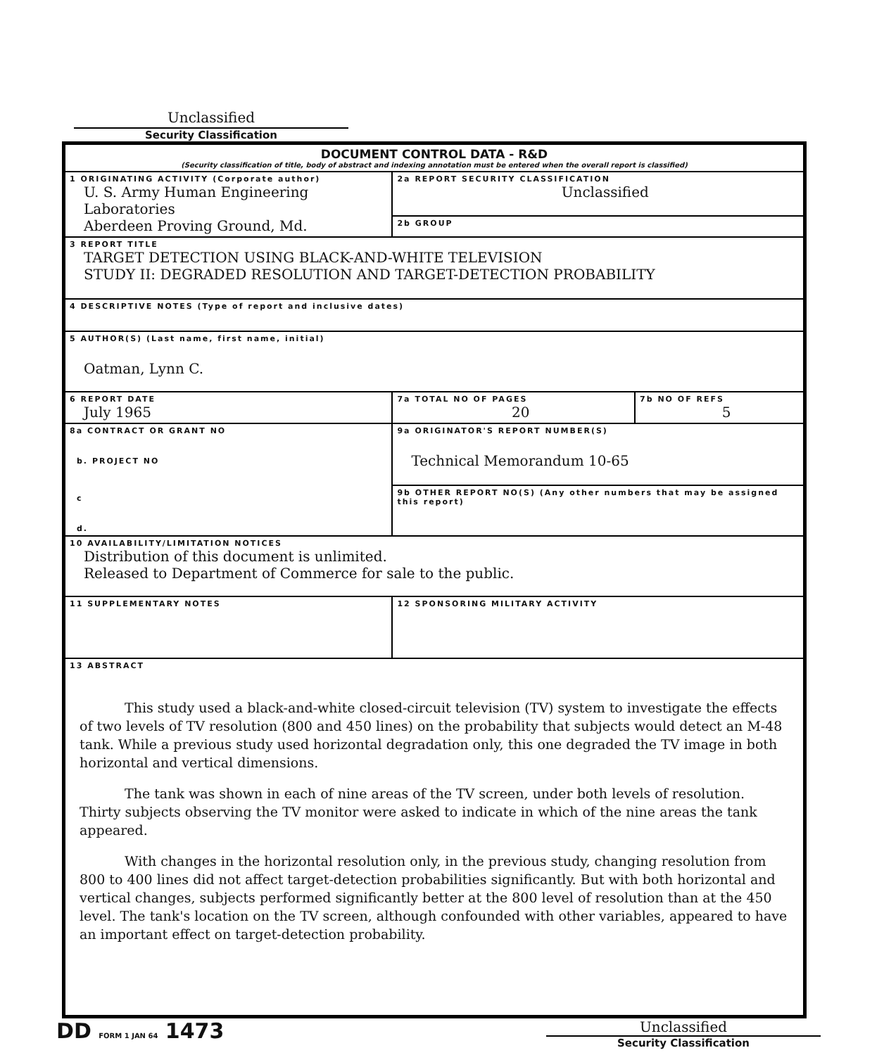Unclassified
Security Classification
| DOCUMENT CONTROL DATA - R&D (Security classification of title, body of abstract and indexing annotation must be entered when the overall report is classified) | | |
| 1 ORIGINATING ACTIVITY (Corporate author) U. S. Army Human Engineering Laboratories Aberdeen Proving Ground, Md. | 2a REPORT SECURITY CLASSIFICATION Unclassified | |
| | 2b GROUP | |
| 3 REPORT TITLE TARGET DETECTION USING BLACK-AND-WHITE TELEVISION STUDY II: DEGRADED RESOLUTION AND TARGET-DETECTION PROBABILITY | | |
| 4 DESCRIPTIVE NOTES (Type of report and inclusive dates) | | |
| 5 AUTHOR(S) (Last name, first name, initial) Oatman, Lynn C. | | |
| 6 REPORT DATE July 1965 | 7a TOTAL NO OF PAGES 20 | 7b NO OF REFS 5 |
| 8a CONTRACT OR GRANT NO b. PROJECT NO c d. | 9a ORIGINATOR'S REPORT NUMBER(S) Technical Memorandum 10-65 | |
| | 9b OTHER REPORT NO(S) (Any other numbers that may be assigned this report) | |
| 10 AVAILABILITY/LIMITATION NOTICES Distribution of this document is unlimited. Released to Department of Commerce for sale to the public. | | |
| 11 SUPPLEMENTARY NOTES | 12 SPONSORING MILITARY ACTIVITY | |
| 13 ABSTRACT This study used a black-and-white closed-circuit television (TV) system to investigate the effects of two levels of TV resolution (800 and 450 lines) on the probability that subjects would detect an M-48 tank. While a previous study used horizontal degradation only, this one degraded the TV image in both horizontal and vertical dimensions. The tank was shown in each of nine areas of the TV screen, under both levels of resolution. Thirty subjects observing the TV monitor were asked to indicate in which of the nine areas the tank appeared. With changes in the horizontal resolution only, in the previous study, changing resolution from 800 to 400 lines did not affect target-detection probabilities significantly. But with both horizontal and vertical changes, subjects performed significantly better at the 800 level of resolution than at the 450 level. The tank's location on the TV screen, although confounded with other variables, appeared to have an important effect on target-detection probability. | | |
DD FORM 1 JAN 64 1473
Unclassified
Security Classification